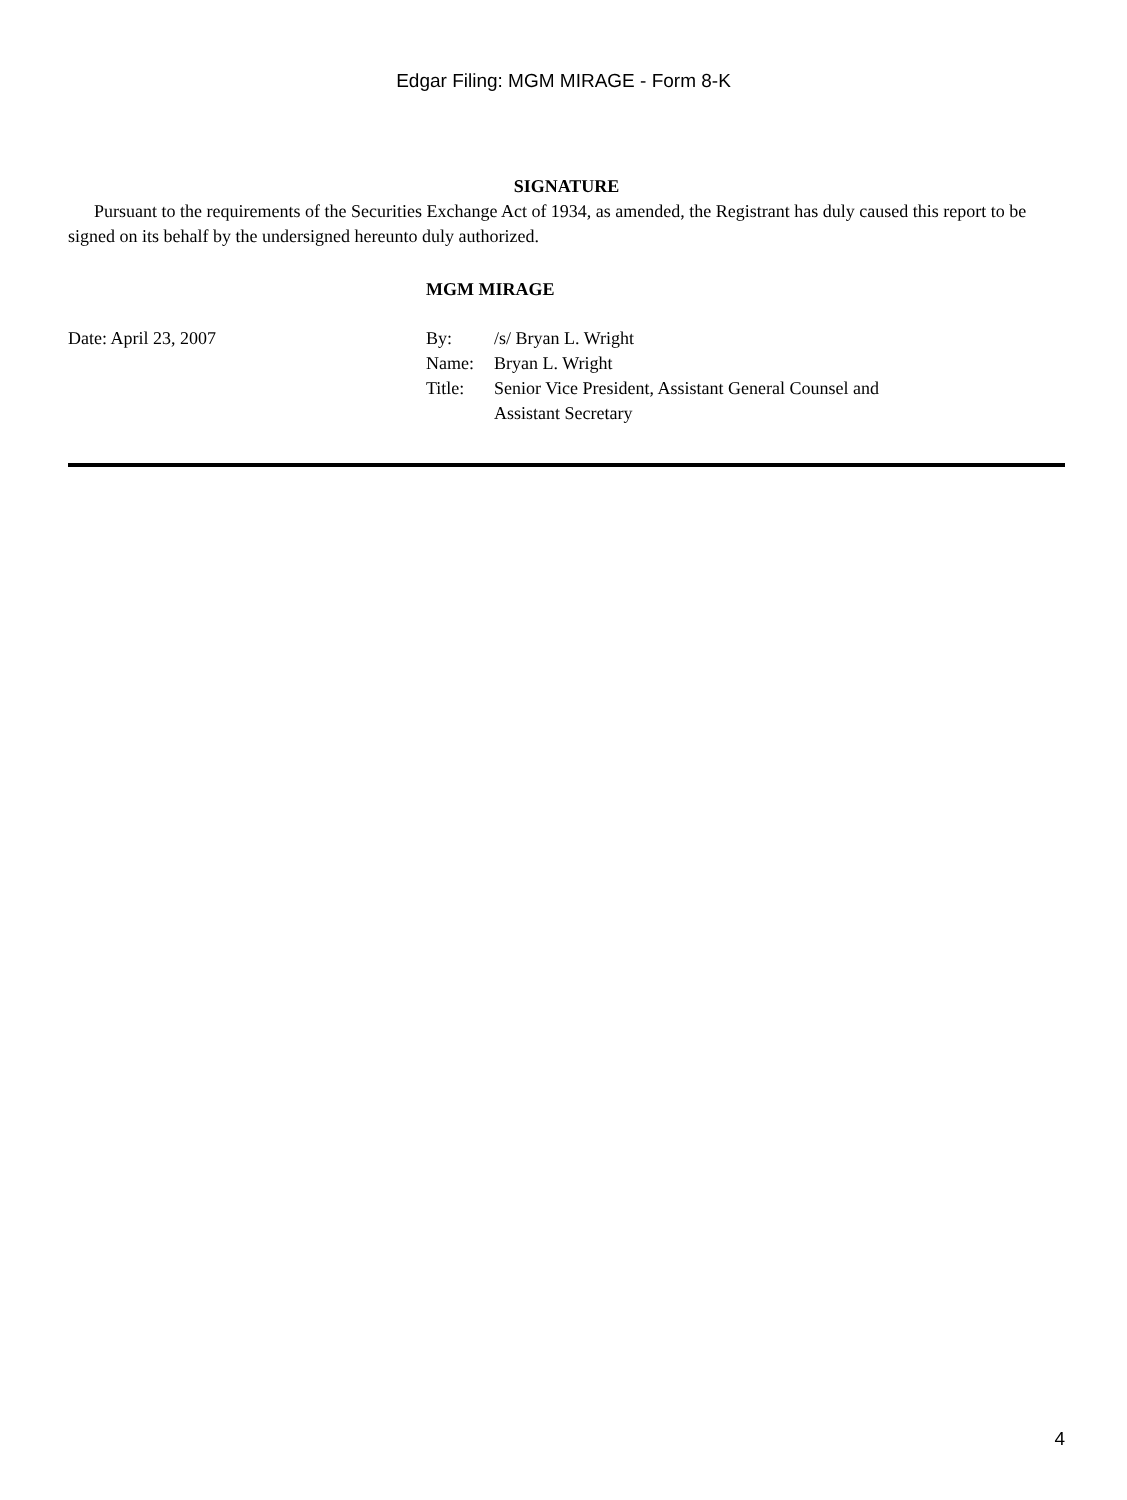Edgar Filing: MGM MIRAGE - Form 8-K
SIGNATURE
Pursuant to the requirements of the Securities Exchange Act of 1934, as amended, the Registrant has duly caused this report to be signed on its behalf by the undersigned hereunto duly authorized.
MGM MIRAGE
Date: April 23, 2007
| By: | /s/ Bryan L. Wright |
| Name: | Bryan L. Wright |
| Title: | Senior Vice President, Assistant General Counsel and Assistant Secretary |
4